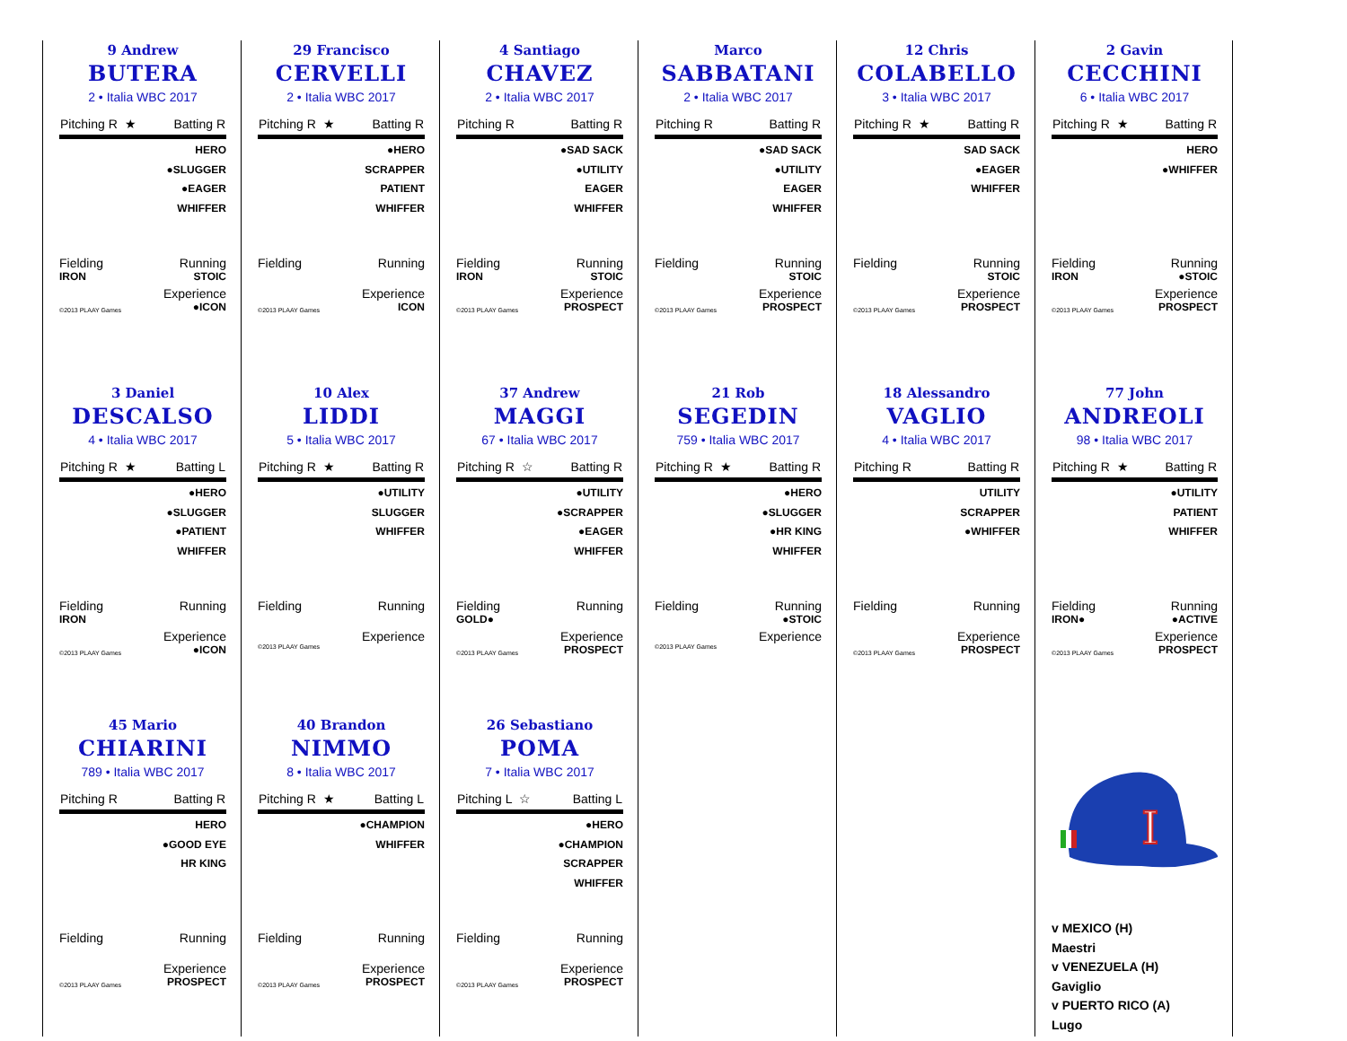9 Andrew
BUTERA
2 • Italia WBC 2017
Pitching R ★ Batting R
HERO
●SLUGGER
●EAGER
WHIFFER
Fielding Running
IRON STOIC
Experience
©2013 PLAAY Games ●ICON
29 Francisco
CERVELLI
2 • Italia WBC 2017
Pitching R ★ Batting R
●HERO
SCRAPPER
PATIENT
WHIFFER
Fielding Running
Experience
©2013 PLAAY Games ICON
4 Santiago
CHAVEZ
2 • Italia WBC 2017
Pitching R Batting R
●SAD SACK
●UTILITY
EAGER
WHIFFER
Fielding Running
IRON STOIC
Experience
©2013 PLAAY Games PROSPECT
Marco
SABBATANI
2 • Italia WBC 2017
Pitching R Batting R
●SAD SACK
●UTILITY
EAGER
WHIFFER
Fielding Running
STOIC
Experience
©2013 PLAAY Games PROSPECT
12 Chris
COLABELLO
3 • Italia WBC 2017
Pitching R ★ Batting R
SAD SACK
●EAGER
WHIFFER
Fielding Running
STOIC
Experience
©2013 PLAAY Games PROSPECT
2 Gavin
CECCHINI
6 • Italia WBC 2017
Pitching R ★ Batting R
HERO
●WHIFFER
Fielding Running
IRON ●STOIC
Experience
©2013 PLAAY Games PROSPECT
3 Daniel
DESCALSO
4 • Italia WBC 2017
Pitching R ★ Batting L
●HERO
●SLUGGER
●PATIENT
WHIFFER
Fielding Running
IRON
Experience
©2013 PLAAY Games ●ICON
10 Alex
LIDDI
5 • Italia WBC 2017
Pitching R ★ Batting R
●UTILITY
SLUGGER
WHIFFER
Fielding Running
Experience
©2013 PLAAY Games
37 Andrew
MAGGI
67 • Italia WBC 2017
Pitching R ☆ Batting R
●UTILITY
●SCRAPPER
●EAGER
WHIFFER
Fielding Running
GOLD●
Experience
©2013 PLAAY Games PROSPECT
21 Rob
SEGEDIN
759 • Italia WBC 2017
Pitching R ★ Batting R
●HERO
●SLUGGER
●HR KING
WHIFFER
Fielding Running
●STOIC
Experience
©2013 PLAAY Games
18 Alessandro
VAGLIO
4 • Italia WBC 2017
Pitching R Batting R
UTILITY
SCRAPPER
●WHIFFER
Fielding Running
Experience
©2013 PLAAY Games PROSPECT
77 John
ANDREOLI
98 • Italia WBC 2017
Pitching R ★ Batting R
●UTILITY
PATIENT
WHIFFER
Fielding Running
IRON● ●ACTIVE
Experience
©2013 PLAAY Games PROSPECT
45 Mario
CHIARINI
789 • Italia WBC 2017
Pitching R Batting R
HERO
●GOOD EYE
HR KING
Fielding Running
Experience
©2013 PLAAY Games PROSPECT
40 Brandon
NIMMO
8 • Italia WBC 2017
Pitching R ★ Batting L
●CHAMPION
WHIFFER
Fielding Running
Experience
©2013 PLAAY Games PROSPECT
26 Sebastiano
POMA
7 • Italia WBC 2017
Pitching L ☆ Batting L
●HERO
●CHAMPION
SCRAPPER
WHIFFER
Fielding Running
Experience
©2013 PLAAY Games PROSPECT
I
v MEXICO (H)
Maestri
v VENEZUELA (H)
Gaviglio
v PUERTO RICO (A)
Lugo